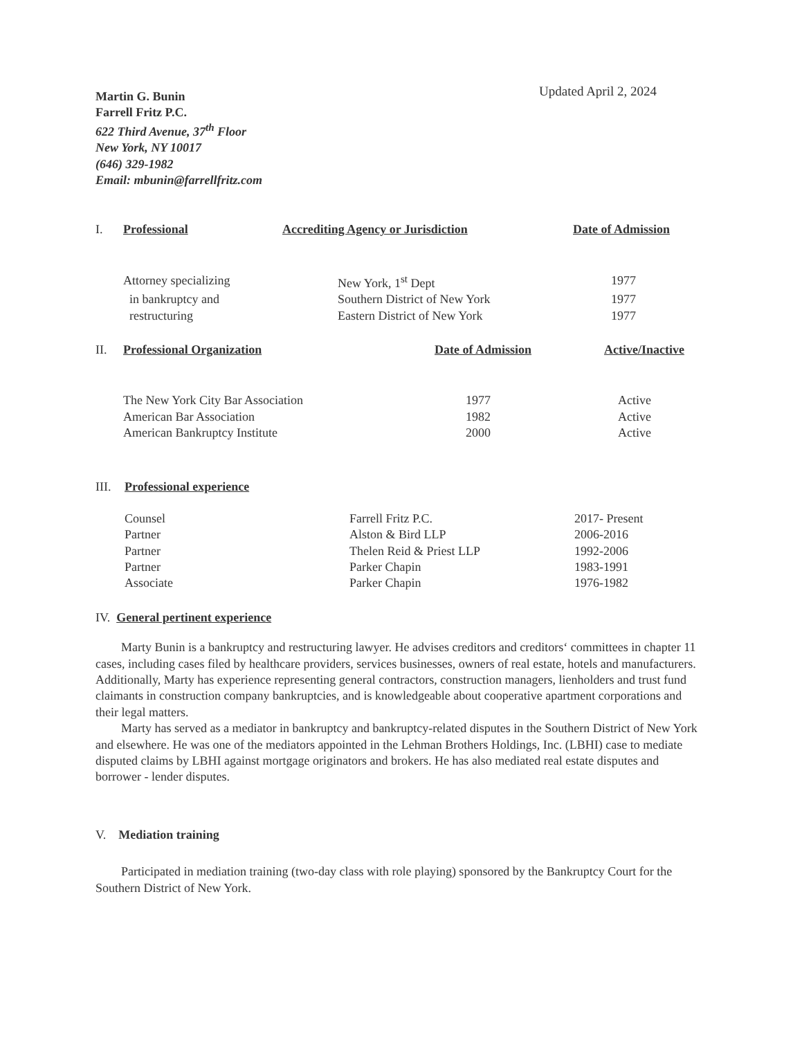Martin G. Bunin
Farrell Fritz P.C.
622 Third Avenue, 37<sup>th</sup> Floor
New York, NY 10017
(646) 329-1982
Email: mbunin@farrellfritz.com
Updated April 2, 2024
| I. | Professional | Accrediting Agency or Jurisdiction | Date of Admission |
| --- | --- | --- | --- |
| | Attorney specializing | New York, 1<sup>st</sup> Dept | 1977 |
| | in bankruptcy and | Southern District of New York | 1977 |
| | restructuring | Eastern District of New York | 1977 |
| II. | Professional Organization | Date of Admission | Active/Inactive |
| --- | --- | --- | --- |
| | The New York City Bar Association | 1977 | Active |
| | American Bar Association | 1982 | Active |
| | American Bankruptcy Institute | 2000 | Active |
| III. | Professional experience | | |
| --- | --- | --- | --- |
| | Counsel | Farrell Fritz P.C. | 2017- Present |
| | Partner | Alston & Bird LLP | 2006-2016 |
| | Partner | Thelen Reid & Priest LLP | 1992-2006 |
| | Partner | Parker Chapin | 1983-1991 |
| | Associate | Parker Chapin | 1976-1982 |
IV. General pertinent experience
Marty Bunin is a bankruptcy and restructuring lawyer. He advises creditors and creditors‘ committees in chapter 11 cases, including cases filed by healthcare providers, services businesses, owners of real estate, hotels and manufacturers. Additionally, Marty has experience representing general contractors, construction managers, lienholders and trust fund claimants in construction company bankruptcies, and is knowledgeable about cooperative apartment corporations and their legal matters.
Marty has served as a mediator in bankruptcy and bankruptcy-related disputes in the Southern District of New York and elsewhere. He was one of the mediators appointed in the Lehman Brothers Holdings, Inc. (LBHI) case to mediate disputed claims by LBHI against mortgage originators and brokers. He has also mediated real estate disputes and borrower - lender disputes.
V. Mediation training
Participated in mediation training (two-day class with role playing) sponsored by the Bankruptcy Court for the Southern District of New York.